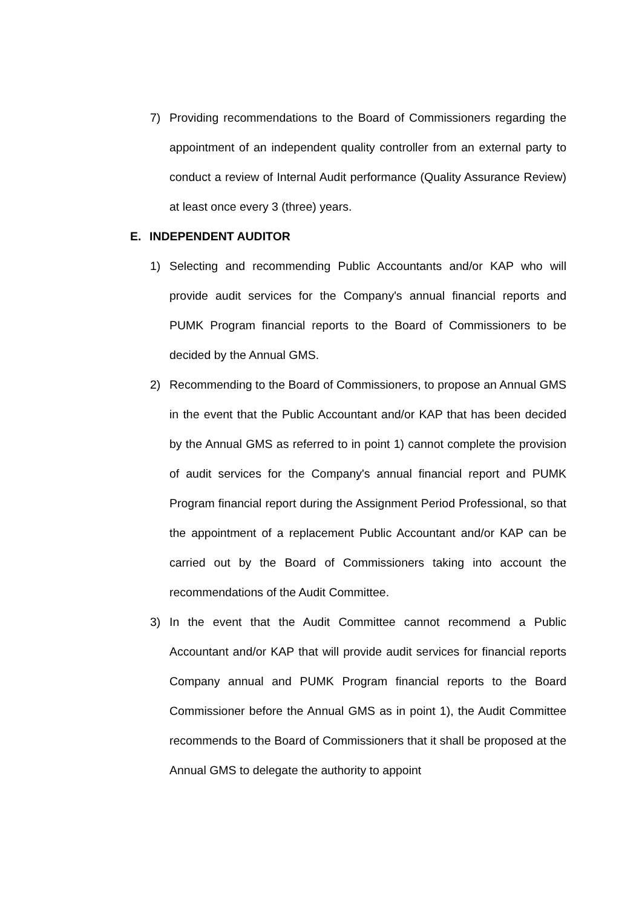7) Providing recommendations to the Board of Commissioners regarding the appointment of an independent quality controller from an external party to conduct a review of Internal Audit performance (Quality Assurance Review) at least once every 3 (three) years.
E. INDEPENDENT AUDITOR
1) Selecting and recommending Public Accountants and/or KAP who will provide audit services for the Company's annual financial reports and PUMK Program financial reports to the Board of Commissioners to be decided by the Annual GMS.
2) Recommending to the Board of Commissioners, to propose an Annual GMS in the event that the Public Accountant and/or KAP that has been decided by the Annual GMS as referred to in point 1) cannot complete the provision of audit services for the Company's annual financial report and PUMK Program financial report during the Assignment Period Professional, so that the appointment of a replacement Public Accountant and/or KAP can be carried out by the Board of Commissioners taking into account the recommendations of the Audit Committee.
3) In the event that the Audit Committee cannot recommend a Public Accountant and/or KAP that will provide audit services for financial reports Company annual and PUMK Program financial reports to the Board Commissioner before the Annual GMS as in point 1), the Audit Committee recommends to the Board of Commissioners that it shall be proposed at the Annual GMS to delegate the authority to appoint